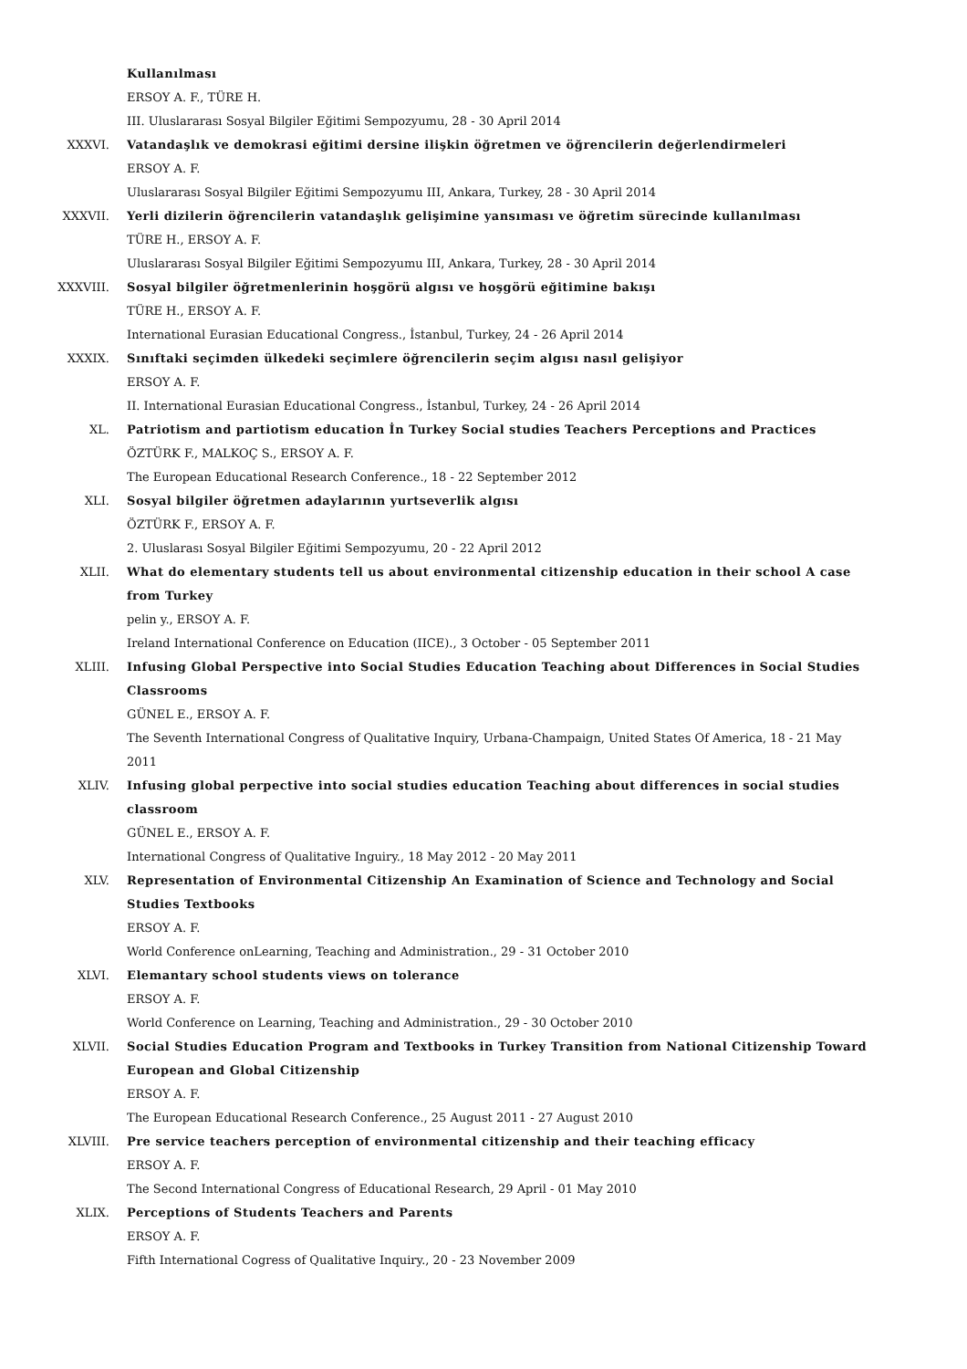Kullanılması
ERSOY A. F., TÜRE H.
III. Uluslararası Sosyal Bilgiler Eğitimi Sempozyumu, 28 - 30 April 2014
XXXVI. Vatandaşlık ve demokrasi eğitimi dersine ilişkin öğretmen ve öğrencilerin değerlendirmeleri
ERSOY A. F.
Uluslararası Sosyal Bilgiler Eğitimi Sempozyumu III, Ankara, Turkey, 28 - 30 April 2014
XXXVII. Yerli dizilerin öğrencilerin vatandaşlık gelişimine yansıması ve öğretim sürecinde kullanılması
TÜRE H., ERSOY A. F.
Uluslararası Sosyal Bilgiler Eğitimi Sempozyumu III, Ankara, Turkey, 28 - 30 April 2014
XXXVIII. Sosyal bilgiler öğretmenlerinin hoşgörü algısı ve hoşgörü eğitimine bakışı
TÜRE H., ERSOY A. F.
International Eurasian Educational Congress., İstanbul, Turkey, 24 - 26 April 2014
XXXIX. Sınıftaki seçimden ülkedeki seçimlere öğrencilerin seçim algısı nasıl gelişiyor
ERSOY A. F.
II. International Eurasian Educational Congress., İstanbul, Turkey, 24 - 26 April 2014
XL. Patriotism and partiotism education İn Turkey Social studies Teachers Perceptions and Practices
ÖZTÜRK F., MALKOÇ S., ERSOY A. F.
The European Educational Research Conference., 18 - 22 September 2012
XLI. Sosyal bilgiler öğretmen adaylarının yurtseverlik algısı
ÖZTÜRK F., ERSOY A. F.
2. Uluslarası Sosyal Bilgiler Eğitimi Sempozyumu, 20 - 22 April 2012
XLII. What do elementary students tell us about environmental citizenship education in their school A case from Turkey
pelin y., ERSOY A. F.
Ireland International Conference on Education (IICE)., 3 October - 05 September 2011
XLIII. Infusing Global Perspective into Social Studies Education Teaching about Differences in Social Studies Classrooms
GÜNEL E., ERSOY A. F.
The Seventh International Congress of Qualitative Inquiry, Urbana-Champaign, United States Of America, 18 - 21 May 2011
XLIV. Infusing global perpective into social studies education Teaching about differences in social studies classroom
GÜNEL E., ERSOY A. F.
International Congress of Qualitative Inguiry., 18 May 2012 - 20 May 2011
XLV. Representation of Environmental Citizenship An Examination of Science and Technology and Social Studies Textbooks
ERSOY A. F.
World Conference onLearning, Teaching and Administration., 29 - 31 October 2010
XLVI. Elemantary school students views on tolerance
ERSOY A. F.
World Conference on Learning, Teaching and Administration., 29 - 30 October 2010
XLVII. Social Studies Education Program and Textbooks in Turkey Transition from National Citizenship Toward European and Global Citizenship
ERSOY A. F.
The European Educational Research Conference., 25 August 2011 - 27 August 2010
XLVIII. Pre service teachers perception of environmental citizenship and their teaching efficacy
ERSOY A. F.
The Second International Congress of Educational Research, 29 April - 01 May 2010
XLIX. Perceptions of Students Teachers and Parents
ERSOY A. F.
Fifth International Cogress of Qualitative Inquiry., 20 - 23 November 2009